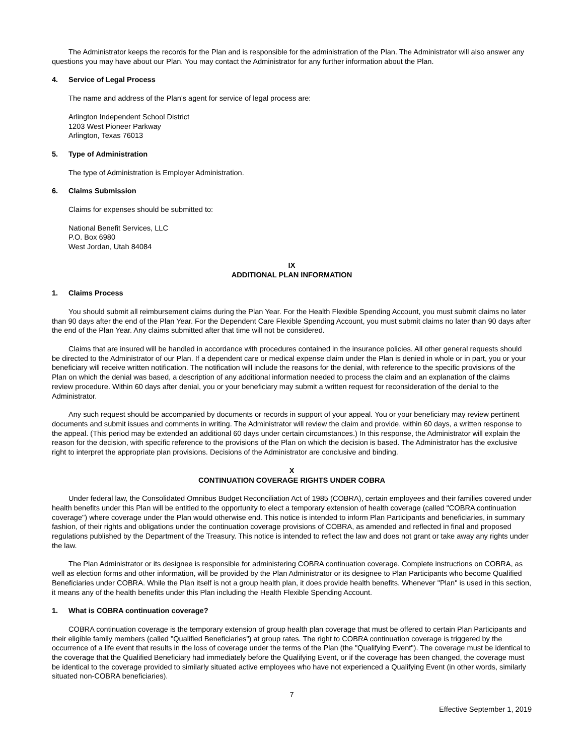The Administrator keeps the records for the Plan and is responsible for the administration of the Plan. The Administrator will also answer any questions you may have about our Plan. You may contact the Administrator for any further information about the Plan.
4. Service of Legal Process
The name and address of the Plan's agent for service of legal process are:
Arlington Independent School District
1203 West Pioneer Parkway
Arlington, Texas 76013
5. Type of Administration
The type of Administration is Employer Administration.
6. Claims Submission
Claims for expenses should be submitted to:
National Benefit Services, LLC
P.O. Box 6980
West Jordan, Utah 84084
IX
ADDITIONAL PLAN INFORMATION
1. Claims Process
You should submit all reimbursement claims during the Plan Year. For the Health Flexible Spending Account, you must submit claims no later than 90 days after the end of the Plan Year. For the Dependent Care Flexible Spending Account, you must submit claims no later than 90 days after the end of the Plan Year. Any claims submitted after that time will not be considered.
Claims that are insured will be handled in accordance with procedures contained in the insurance policies. All other general requests should be directed to the Administrator of our Plan. If a dependent care or medical expense claim under the Plan is denied in whole or in part, you or your beneficiary will receive written notification. The notification will include the reasons for the denial, with reference to the specific provisions of the Plan on which the denial was based, a description of any additional information needed to process the claim and an explanation of the claims review procedure. Within 60 days after denial, you or your beneficiary may submit a written request for reconsideration of the denial to the Administrator.
Any such request should be accompanied by documents or records in support of your appeal. You or your beneficiary may review pertinent documents and submit issues and comments in writing. The Administrator will review the claim and provide, within 60 days, a written response to the appeal. (This period may be extended an additional 60 days under certain circumstances.) In this response, the Administrator will explain the reason for the decision, with specific reference to the provisions of the Plan on which the decision is based. The Administrator has the exclusive right to interpret the appropriate plan provisions. Decisions of the Administrator are conclusive and binding.
X
CONTINUATION COVERAGE RIGHTS UNDER COBRA
Under federal law, the Consolidated Omnibus Budget Reconciliation Act of 1985 (COBRA), certain employees and their families covered under health benefits under this Plan will be entitled to the opportunity to elect a temporary extension of health coverage (called "COBRA continuation coverage") where coverage under the Plan would otherwise end. This notice is intended to inform Plan Participants and beneficiaries, in summary fashion, of their rights and obligations under the continuation coverage provisions of COBRA, as amended and reflected in final and proposed regulations published by the Department of the Treasury. This notice is intended to reflect the law and does not grant or take away any rights under the law.
The Plan Administrator or its designee is responsible for administering COBRA continuation coverage. Complete instructions on COBRA, as well as election forms and other information, will be provided by the Plan Administrator or its designee to Plan Participants who become Qualified Beneficiaries under COBRA. While the Plan itself is not a group health plan, it does provide health benefits. Whenever "Plan" is used in this section, it means any of the health benefits under this Plan including the Health Flexible Spending Account.
1. What is COBRA continuation coverage?
COBRA continuation coverage is the temporary extension of group health plan coverage that must be offered to certain Plan Participants and their eligible family members (called "Qualified Beneficiaries") at group rates. The right to COBRA continuation coverage is triggered by the occurrence of a life event that results in the loss of coverage under the terms of the Plan (the "Qualifying Event"). The coverage must be identical to the coverage that the Qualified Beneficiary had immediately before the Qualifying Event, or if the coverage has been changed, the coverage must be identical to the coverage provided to similarly situated active employees who have not experienced a Qualifying Event (in other words, similarly situated non-COBRA beneficiaries).
7
Effective September 1, 2019